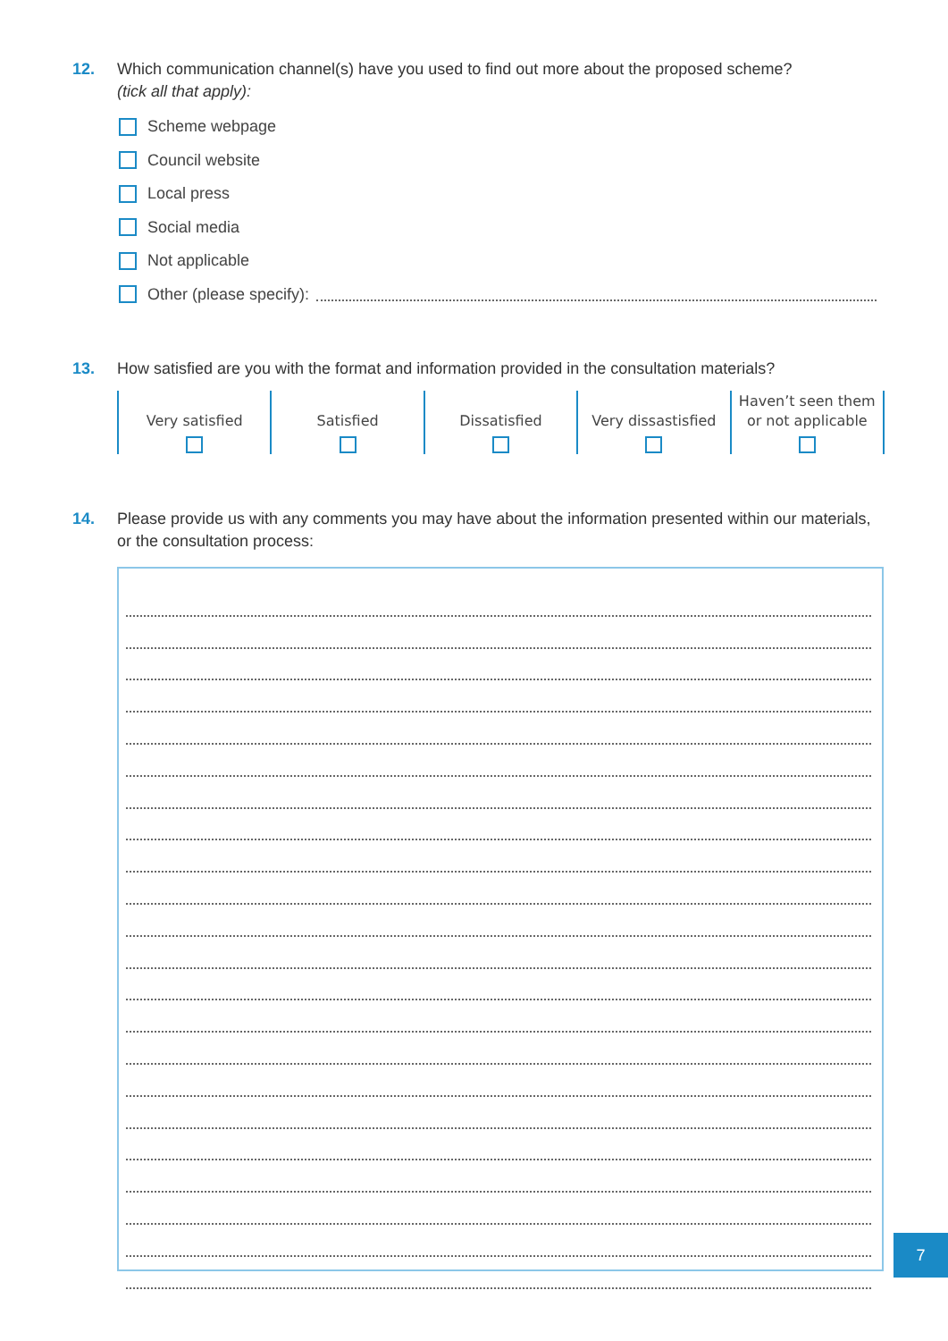12. Which communication channel(s) have you used to find out more about the proposed scheme?
(tick all that apply):
Scheme webpage
Council website
Local press
Social media
Not applicable
Other (please specify):
13. How satisfied are you with the format and information provided in the consultation materials?
| Very satisfied | Satisfied | Dissatisfied | Very dissastisfied | Haven’t seen them or not applicable |
14. Please provide us with any comments you may have about the information presented within our materials, or the consultation process:
7